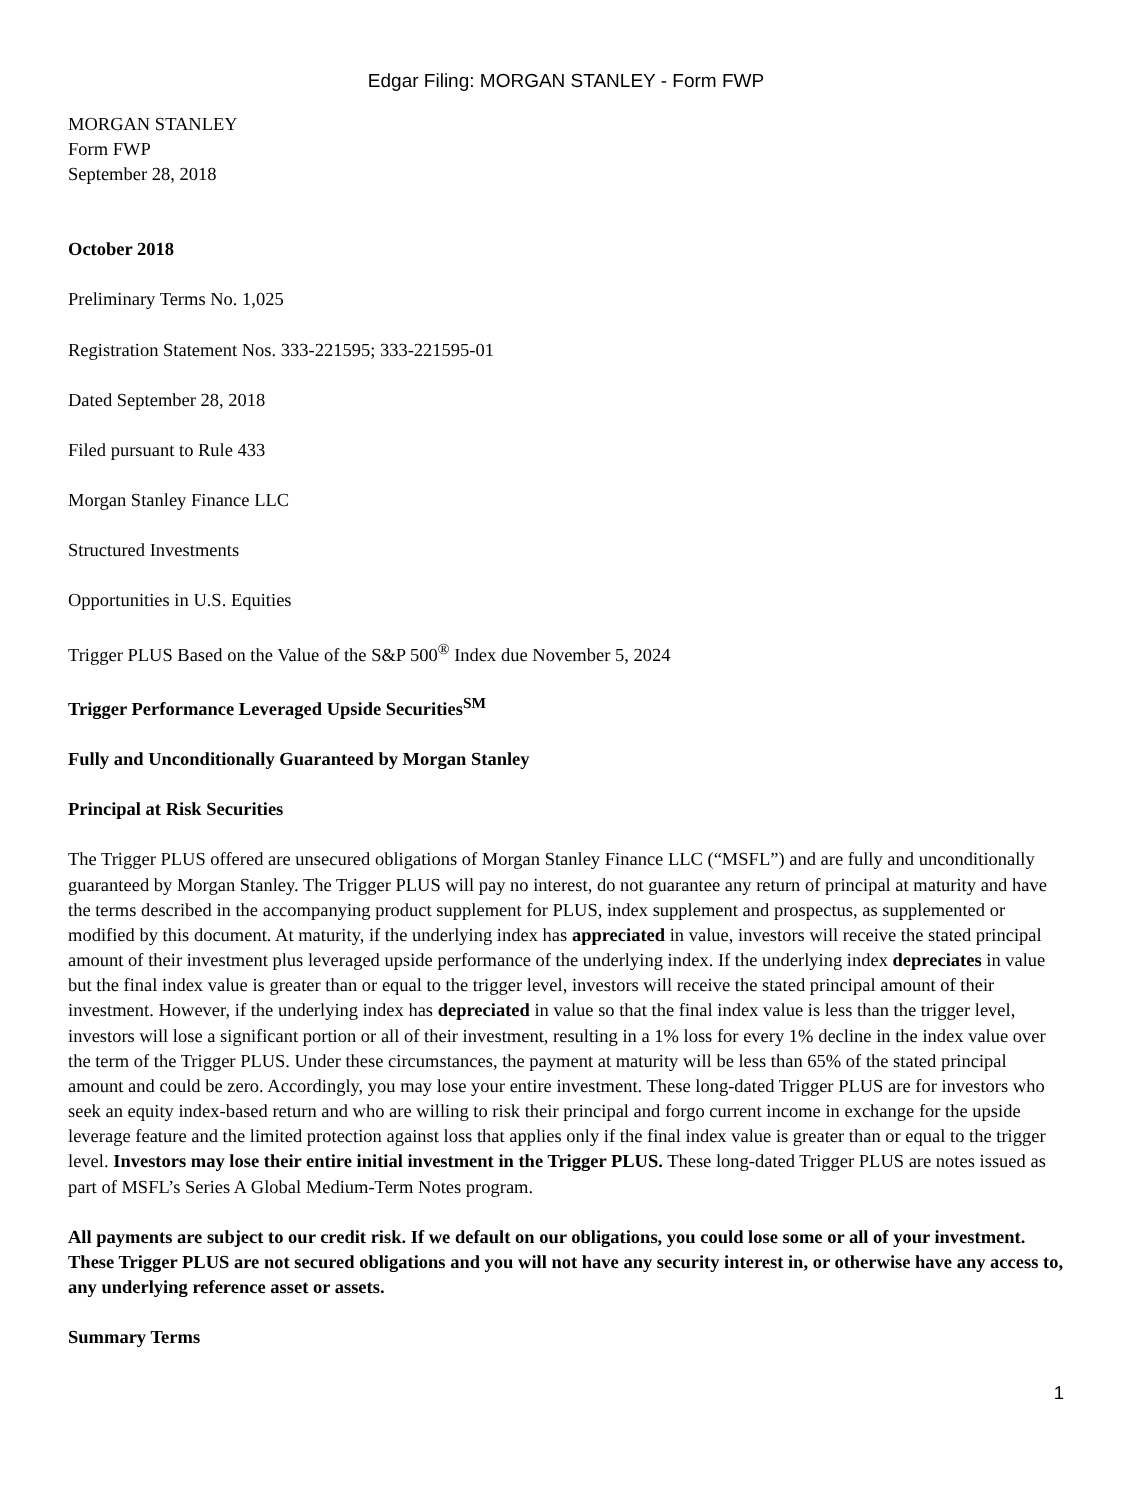Edgar Filing: MORGAN STANLEY - Form FWP
MORGAN STANLEY
Form FWP
September 28, 2018
October 2018
Preliminary Terms No. 1,025
Registration Statement Nos. 333-221595; 333-221595-01
Dated September 28, 2018
Filed pursuant to Rule 433
Morgan Stanley Finance LLC
Structured Investments
Opportunities in U.S. Equities
Trigger PLUS Based on the Value of the S&P 500<sup>®</sup> Index due November 5, 2024
Trigger Performance Leveraged Upside Securities<sup>SM</sup>
Fully and Unconditionally Guaranteed by Morgan Stanley
Principal at Risk Securities
The Trigger PLUS offered are unsecured obligations of Morgan Stanley Finance LLC (“MSFL”) and are fully and unconditionally guaranteed by Morgan Stanley. The Trigger PLUS will pay no interest, do not guarantee any return of principal at maturity and have the terms described in the accompanying product supplement for PLUS, index supplement and prospectus, as supplemented or modified by this document. At maturity, if the underlying index has appreciated in value, investors will receive the stated principal amount of their investment plus leveraged upside performance of the underlying index. If the underlying index depreciates in value but the final index value is greater than or equal to the trigger level, investors will receive the stated principal amount of their investment. However, if the underlying index has depreciated in value so that the final index value is less than the trigger level, investors will lose a significant portion or all of their investment, resulting in a 1% loss for every 1% decline in the index value over the term of the Trigger PLUS. Under these circumstances, the payment at maturity will be less than 65% of the stated principal amount and could be zero. Accordingly, you may lose your entire investment. These long-dated Trigger PLUS are for investors who seek an equity index-based return and who are willing to risk their principal and forgo current income in exchange for the upside leverage feature and the limited protection against loss that applies only if the final index value is greater than or equal to the trigger level. Investors may lose their entire initial investment in the Trigger PLUS. These long-dated Trigger PLUS are notes issued as part of MSFL’s Series A Global Medium-Term Notes program.
All payments are subject to our credit risk. If we default on our obligations, you could lose some or all of your investment. These Trigger PLUS are not secured obligations and you will not have any security interest in, or otherwise have any access to, any underlying reference asset or assets.
Summary Terms
1